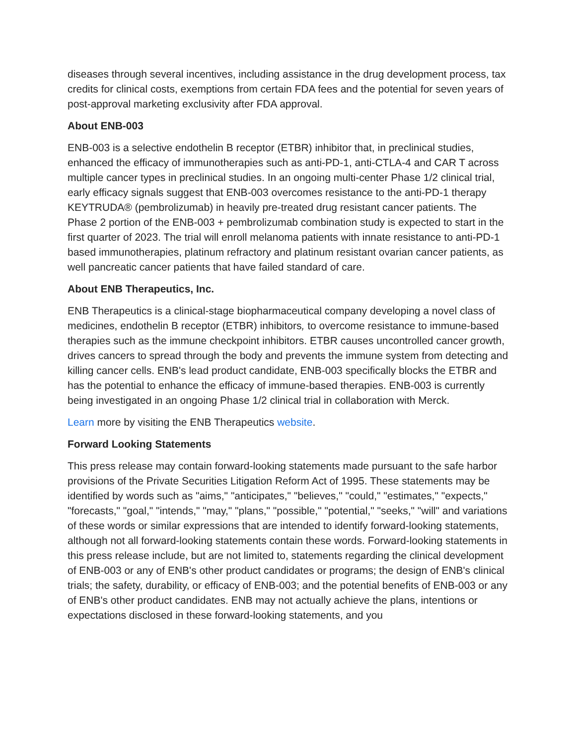diseases through several incentives, including assistance in the drug development process, tax credits for clinical costs, exemptions from certain FDA fees and the potential for seven years of post-approval marketing exclusivity after FDA approval.
About ENB-003
ENB-003 is a selective endothelin B receptor (ETBR) inhibitor that, in preclinical studies, enhanced the efficacy of immunotherapies such as anti-PD-1, anti-CTLA-4 and CAR T across multiple cancer types in preclinical studies. In an ongoing multi-center Phase 1/2 clinical trial, early efficacy signals suggest that ENB-003 overcomes resistance to the anti-PD-1 therapy KEYTRUDA® (pembrolizumab) in heavily pre-treated drug resistant cancer patients. The Phase 2 portion of the ENB-003 + pembrolizumab combination study is expected to start in the first quarter of 2023. The trial will enroll melanoma patients with innate resistance to anti-PD-1 based immunotherapies, platinum refractory and platinum resistant ovarian cancer patients, as well pancreatic cancer patients that have failed standard of care.
About ENB Therapeutics, Inc.
ENB Therapeutics is a clinical-stage biopharmaceutical company developing a novel class of medicines, endothelin B receptor (ETBR) inhibitors, to overcome resistance to immune-based therapies such as the immune checkpoint inhibitors. ETBR causes uncontrolled cancer growth, drives cancers to spread through the body and prevents the immune system from detecting and killing cancer cells. ENB's lead product candidate, ENB-003 specifically blocks the ETBR and has the potential to enhance the efficacy of immune-based therapies. ENB-003 is currently being investigated in an ongoing Phase 1/2 clinical trial in collaboration with Merck.
Learn more by visiting the ENB Therapeutics website.
Forward Looking Statements
This press release may contain forward-looking statements made pursuant to the safe harbor provisions of the Private Securities Litigation Reform Act of 1995. These statements may be identified by words such as "aims," "anticipates," "believes," "could," "estimates," "expects," "forecasts," "goal," "intends," "may," "plans," "possible," "potential," "seeks," "will" and variations of these words or similar expressions that are intended to identify forward-looking statements, although not all forward-looking statements contain these words. Forward-looking statements in this press release include, but are not limited to, statements regarding the clinical development of ENB-003 or any of ENB's other product candidates or programs; the design of ENB's clinical trials; the safety, durability, or efficacy of ENB-003; and the potential benefits of ENB-003 or any of ENB's other product candidates. ENB may not actually achieve the plans, intentions or expectations disclosed in these forward-looking statements, and you